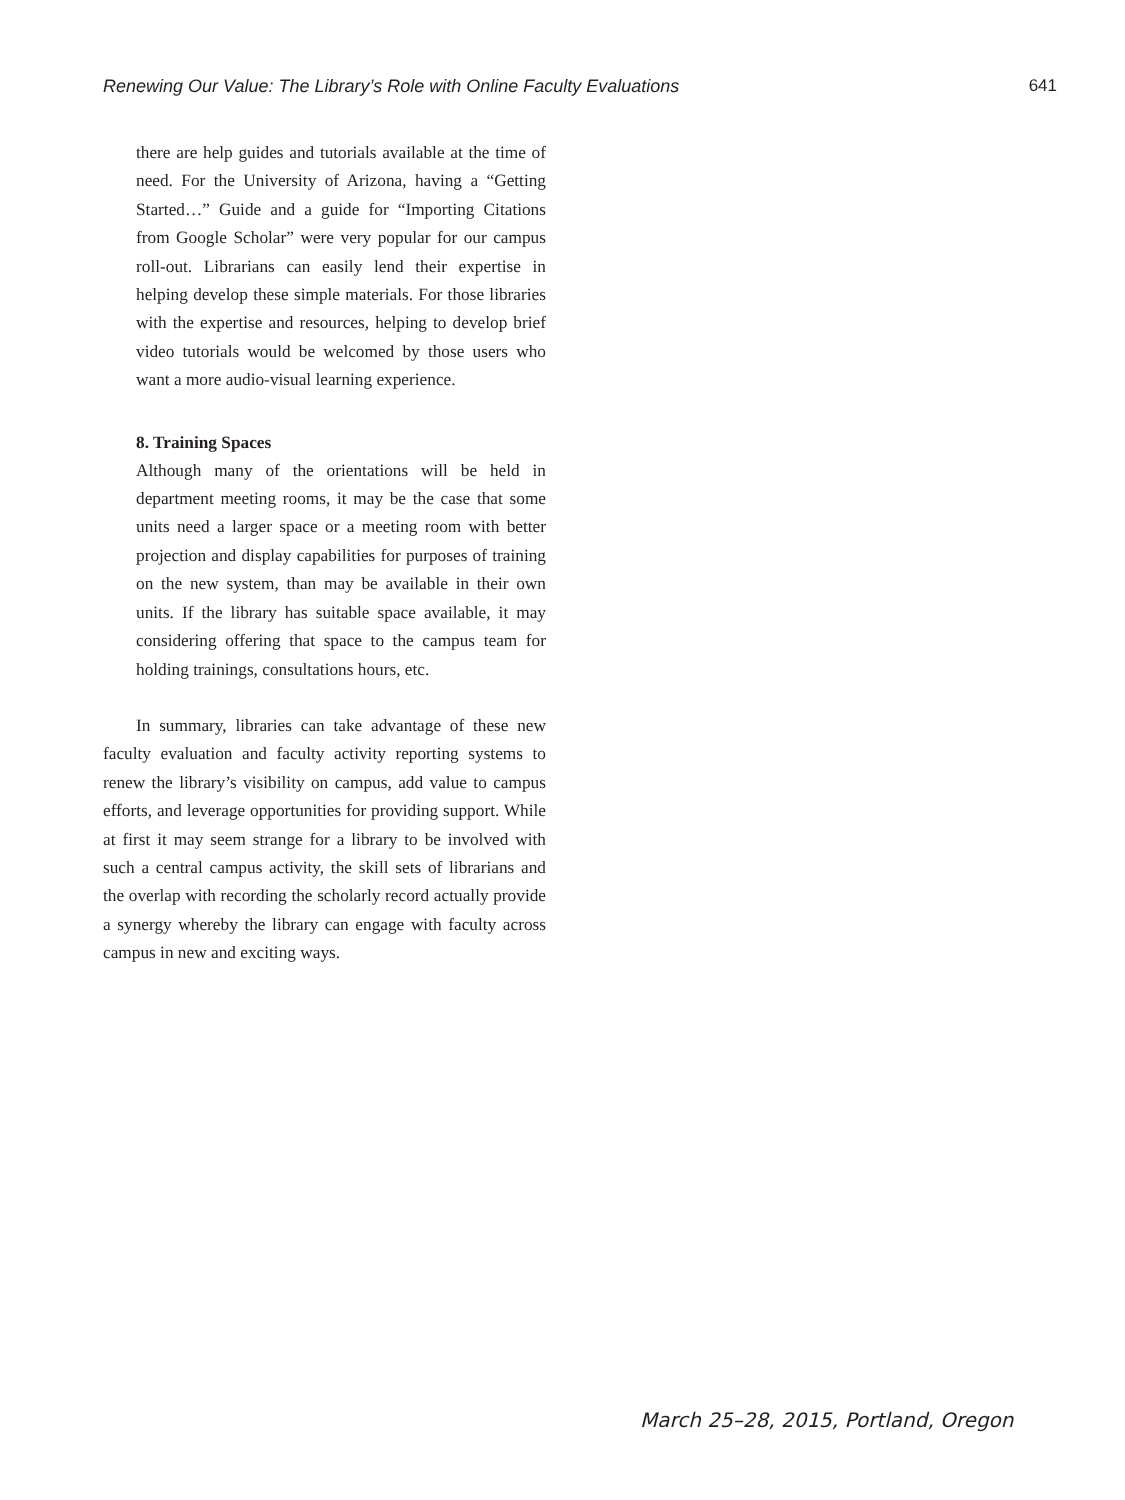Renewing Our Value: The Library’s Role with Online Faculty Evaluations 641
there are help guides and tutorials available at the time of need. For the University of Arizona, having a “Getting Started…” Guide and a guide for “Importing Citations from Google Scholar” were very popular for our campus roll-out. Librarians can easily lend their expertise in helping develop these simple materials. For those libraries with the expertise and resources, helping to develop brief video tutorials would be welcomed by those users who want a more audio-visual learning experience.
8. Training Spaces
Although many of the orientations will be held in department meeting rooms, it may be the case that some units need a larger space or a meeting room with better projection and display capabilities for purposes of training on the new system, than may be available in their own units. If the library has suitable space available, it may considering offering that space to the campus team for holding trainings, consultations hours, etc.
In summary, libraries can take advantage of these new faculty evaluation and faculty activity reporting systems to renew the library’s visibility on campus, add value to campus efforts, and leverage opportunities for providing support. While at first it may seem strange for a library to be involved with such a central campus activity, the skill sets of librarians and the overlap with recording the scholarly record actually provide a synergy whereby the library can engage with faculty across campus in new and exciting ways.
March 25–28, 2015, Portland, Oregon